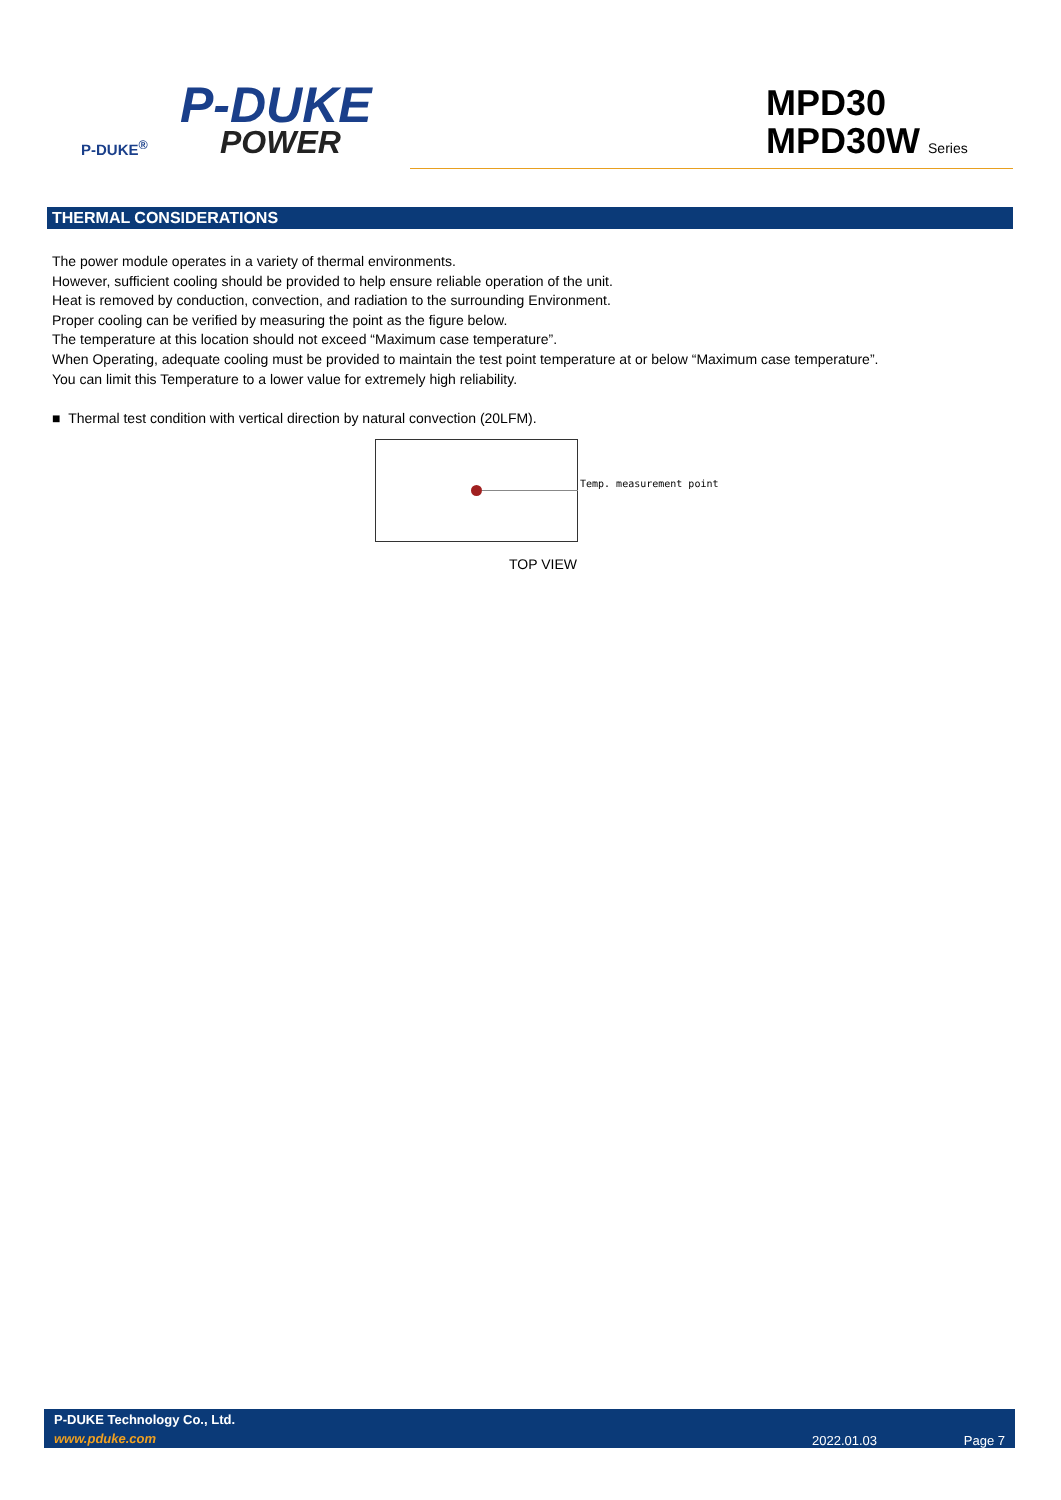P-DUKE
POWER
P-DUKE<sup>®</sup>
MPD30
MPD30W Series
THERMAL CONSIDERATIONS
The power module operates in a variety of thermal environments.
However, sufficient cooling should be provided to help ensure reliable operation of the unit.
Heat is removed by conduction, convection, and radiation to the surrounding Environment.
Proper cooling can be verified by measuring the point as the figure below.
The temperature at this location should not exceed “Maximum case temperature”.
When Operating, adequate cooling must be provided to maintain the test point temperature at or below “Maximum case temperature”.
You can limit this Temperature to a lower value for extremely high reliability.
■ Thermal test condition with vertical direction by natural convection (20LFM).
Temp. measurement point
TOP VIEW
P-DUKE Technology Co., Ltd.
www.pduke.com 2022.01.03 Page 7